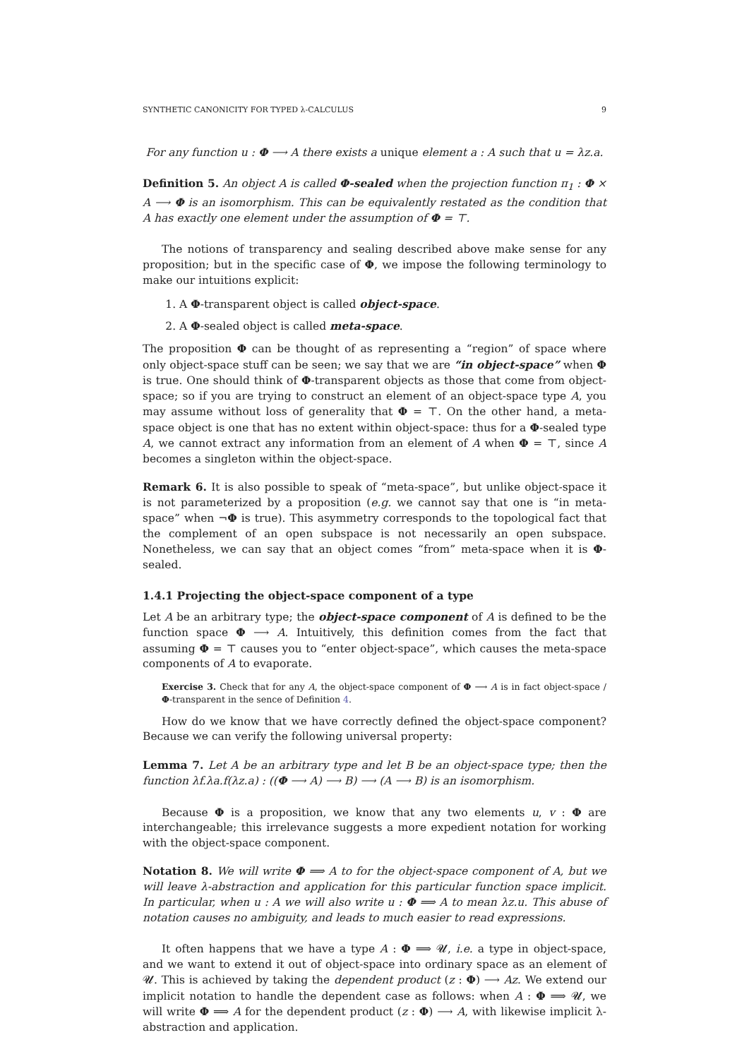SYNTHETIC CANONICITY FOR TYPED λ-CALCULUS 9
For any function u : Φ ⟶ A there exists a unique element a : A such that u = λz.a.
Definition 5. An object A is called Φ-sealed when the projection function π<sub>1</sub> : Φ × A ⟶ Φ is an isomorphism. This can be equivalently restated as the condition that A has exactly one element under the assumption of Φ = ⊤.
The notions of transparency and sealing described above make sense for any proposition; but in the specific case of Φ, we impose the following terminology to make our intuitions explicit:
1. A Φ-transparent object is called object-space.
2. A Φ-sealed object is called meta-space.
The proposition Φ can be thought of as representing a “region” of space where only object-space stuff can be seen; we say that we are “in object-space” when Φ is true. One should think of Φ-transparent objects as those that come from object-space; so if you are trying to construct an element of an object-space type A, you may assume without loss of generality that Φ = ⊤. On the other hand, a meta-space object is one that has no extent within object-space: thus for a Φ-sealed type A, we cannot extract any information from an element of A when Φ = ⊤, since A becomes a singleton within the object-space.
Remark 6. It is also possible to speak of “meta-space”, but unlike object-space it is not parameterized by a proposition (e.g. we cannot say that one is “in meta-space” when ¬Φ is true). This asymmetry corresponds to the topological fact that the complement of an open subspace is not necessarily an open subspace. Nonetheless, we can say that an object comes “from” meta-space when it is Φ-sealed.
1.4.1 Projecting the object-space component of a type
Let A be an arbitrary type; the object-space component of A is defined to be the function space Φ ⟶ A. Intuitively, this definition comes from the fact that assuming Φ = ⊤ causes you to “enter object-space”, which causes the meta-space components of A to evaporate.
Exercise 3. Check that for any A, the object-space component of Φ ⟶ A is in fact object-space / Φ-transparent in the sence of Definition 4.
How do we know that we have correctly defined the object-space component? Because we can verify the following universal property:
Lemma 7. Let A be an arbitrary type and let B be an object-space type; then the function λf.λa.f(λz.a) : ((Φ ⟶ A) ⟶ B) ⟶ (A ⟶ B) is an isomorphism.
Because Φ is a proposition, we know that any two elements u, v : Φ are interchangeable; this irrelevance suggests a more expedient notation for working with the object-space component.
Notation 8. We will write Φ ⟹ A to for the object-space component of A, but we will leave λ-abstraction and application for this particular function space implicit. In particular, when u : A we will also write u : Φ ⟹ A to mean λz.u. This abuse of notation causes no ambiguity, and leads to much easier to read expressions.
It often happens that we have a type A : Φ ⟹ 𝓤, i.e. a type in object-space, and we want to extend it out of object-space into ordinary space as an element of 𝓤. This is achieved by taking the dependent product (z : Φ) ⟶ Az. We extend our implicit notation to handle the dependent case as follows: when A : Φ ⟹ 𝓤, we will write Φ ⟹ A for the dependent product (z : Φ) ⟶ A, with likewise implicit λ-abstraction and application.